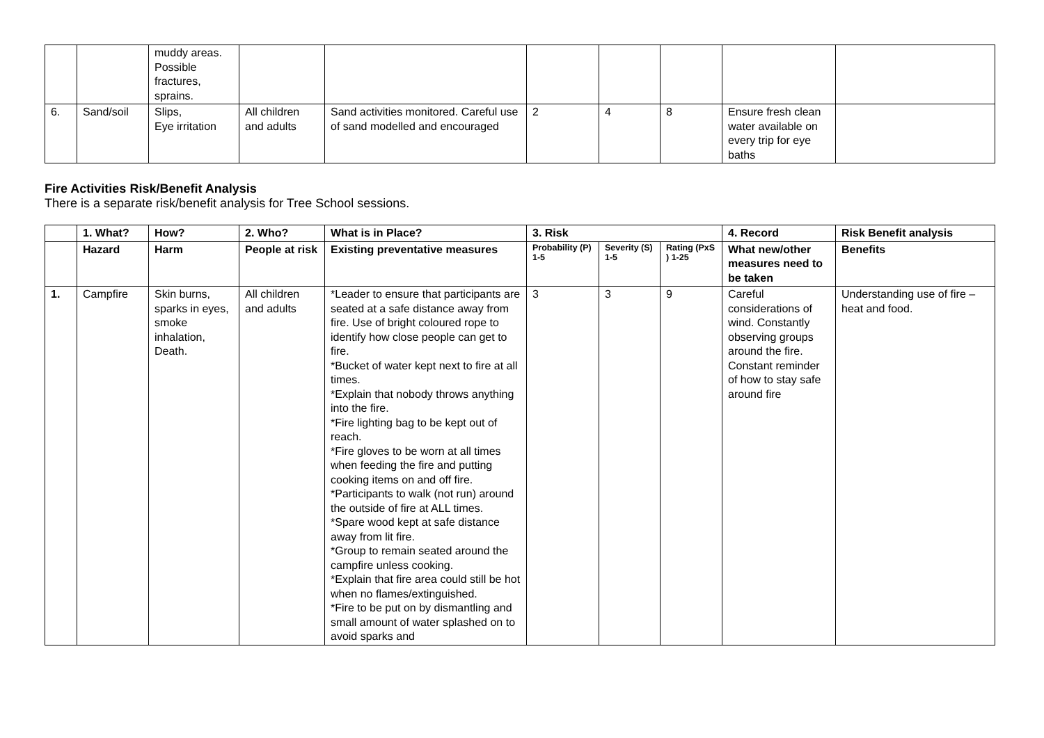| | | muddy areas. Possible fractures, sprains. | | | | | | | |
| 6. | Sand/soil | Slips, Eye irritation | All children and adults | Sand activities monitored. Careful use of sand modelled and encouraged | 2 | 4 | 8 | Ensure fresh clean water available on every trip for eye baths | |
Fire Activities Risk/Benefit Analysis
There is a separate risk/benefit analysis for Tree School sessions.
| | 1. What? | How? | 2. Who? | What is in Place? | 3. Risk | | | 4. Record | Risk Benefit analysis |
| --- | --- | --- | --- | --- | --- | --- | --- | --- | --- |
| | Hazard | Harm | People at risk | Existing preventative measures | Probability (P) 1-5 | Severity (S) 1-5 | Rating (PxS ) 1-25 | What new/other measures need to be taken | Benefits |
| 1. | Campfire | Skin burns, sparks in eyes, smoke inhalation, Death. | All children and adults | *Leader to ensure that participants are seated at a safe distance away from fire. Use of bright coloured rope to identify how close people can get to fire. *Bucket of water kept next to fire at all times. *Explain that nobody throws anything into the fire. *Fire lighting bag to be kept out of reach. *Fire gloves to be worn at all times when feeding the fire and putting cooking items on and off fire. *Participants to walk (not run) around the outside of fire at ALL times. *Spare wood kept at safe distance away from lit fire. *Group to remain seated around the campfire unless cooking. *Explain that fire area could still be hot when no flames/extinguished. *Fire to be put on by dismantling and small amount of water splashed on to avoid sparks and | 3 | 3 | 9 | Careful considerations of wind. Constantly observing groups around the fire. Constant reminder of how to stay safe around fire | Understanding use of fire – heat and food. |